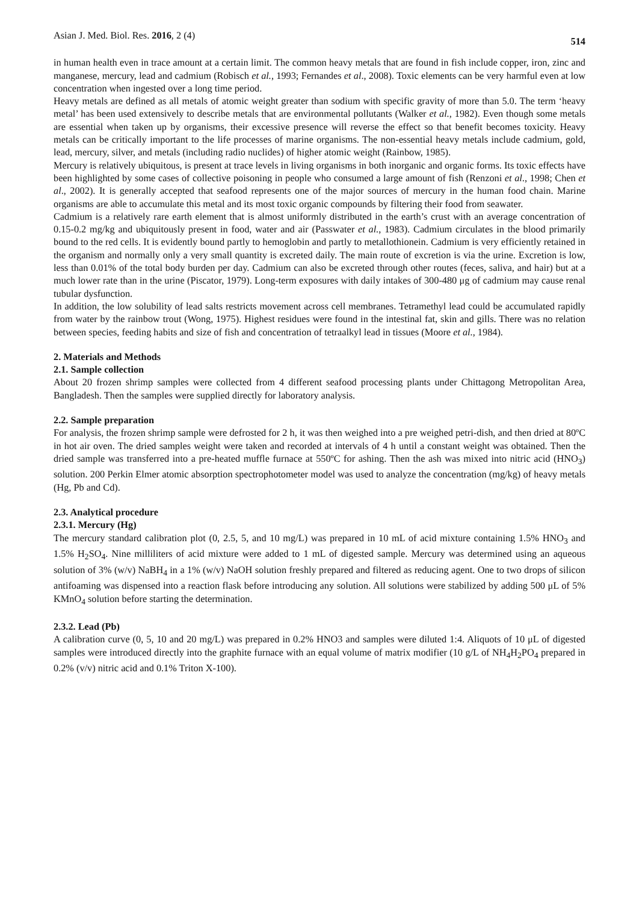Asian J. Med. Biol. Res. 2016, 2 (4) 514
in human health even in trace amount at a certain limit. The common heavy metals that are found in fish include copper, iron, zinc and manganese, mercury, lead and cadmium (Robisch et al., 1993; Fernandes et al., 2008). Toxic elements can be very harmful even at low concentration when ingested over a long time period.
Heavy metals are defined as all metals of atomic weight greater than sodium with specific gravity of more than 5.0. The term ‘heavy metal’ has been used extensively to describe metals that are environmental pollutants (Walker et al., 1982). Even though some metals are essential when taken up by organisms, their excessive presence will reverse the effect so that benefit becomes toxicity. Heavy metals can be critically important to the life processes of marine organisms. The non-essential heavy metals include cadmium, gold, lead, mercury, silver, and metals (including radio nuclides) of higher atomic weight (Rainbow, 1985).
Mercury is relatively ubiquitous, is present at trace levels in living organisms in both inorganic and organic forms. Its toxic effects have been highlighted by some cases of collective poisoning in people who consumed a large amount of fish (Renzoni et al., 1998; Chen et al., 2002). It is generally accepted that seafood represents one of the major sources of mercury in the human food chain. Marine organisms are able to accumulate this metal and its most toxic organic compounds by filtering their food from seawater.
Cadmium is a relatively rare earth element that is almost uniformly distributed in the earth’s crust with an average concentration of 0.15-0.2 mg/kg and ubiquitously present in food, water and air (Passwater et al., 1983). Cadmium circulates in the blood primarily bound to the red cells. It is evidently bound partly to hemoglobin and partly to metallothionein. Cadmium is very efficiently retained in the organism and normally only a very small quantity is excreted daily. The main route of excretion is via the urine. Excretion is low, less than 0.01% of the total body burden per day. Cadmium can also be excreted through other routes (feces, saliva, and hair) but at a much lower rate than in the urine (Piscator, 1979). Long-term exposures with daily intakes of 300-480 μg of cadmium may cause renal tubular dysfunction.
In addition, the low solubility of lead salts restricts movement across cell membranes. Tetramethyl lead could be accumulated rapidly from water by the rainbow trout (Wong, 1975). Highest residues were found in the intestinal fat, skin and gills. There was no relation between species, feeding habits and size of fish and concentration of tetraalkyl lead in tissues (Moore et al., 1984).
2. Materials and Methods
2.1. Sample collection
About 20 frozen shrimp samples were collected from 4 different seafood processing plants under Chittagong Metropolitan Area, Bangladesh. Then the samples were supplied directly for laboratory analysis.
2.2. Sample preparation
For analysis, the frozen shrimp sample were defrosted for 2 h, it was then weighed into a pre weighed petri-dish, and then dried at 80ºC in hot air oven. The dried samples weight were taken and recorded at intervals of 4 h until a constant weight was obtained. Then the dried sample was transferred into a pre-heated muffle furnace at 550ºC for ashing. Then the ash was mixed into nitric acid (HNO<sub>3</sub>) solution. 200 Perkin Elmer atomic absorption spectrophotometer model was used to analyze the concentration (mg/kg) of heavy metals (Hg, Pb and Cd).
2.3. Analytical procedure
2.3.1. Mercury (Hg)
The mercury standard calibration plot (0, 2.5, 5, and 10 mg/L) was prepared in 10 mL of acid mixture containing 1.5% HNO<sub>3</sub> and 1.5% H<sub>2</sub>SO<sub>4</sub>. Nine milliliters of acid mixture were added to 1 mL of digested sample. Mercury was determined using an aqueous solution of 3% (w/v) NaBH<sub>4</sub> in a 1% (w/v) NaOH solution freshly prepared and filtered as reducing agent. One to two drops of silicon antifoaming was dispensed into a reaction flask before introducing any solution. All solutions were stabilized by adding 500 μL of 5% KMnO<sub>4</sub> solution before starting the determination.
2.3.2. Lead (Pb)
A calibration curve (0, 5, 10 and 20 mg/L) was prepared in 0.2% HNO3 and samples were diluted 1:4. Aliquots of 10 μL of digested samples were introduced directly into the graphite furnace with an equal volume of matrix modifier (10 g/L of NH<sub>4</sub>H<sub>2</sub>PO<sub>4</sub> prepared in 0.2% (v/v) nitric acid and 0.1% Triton X-100).